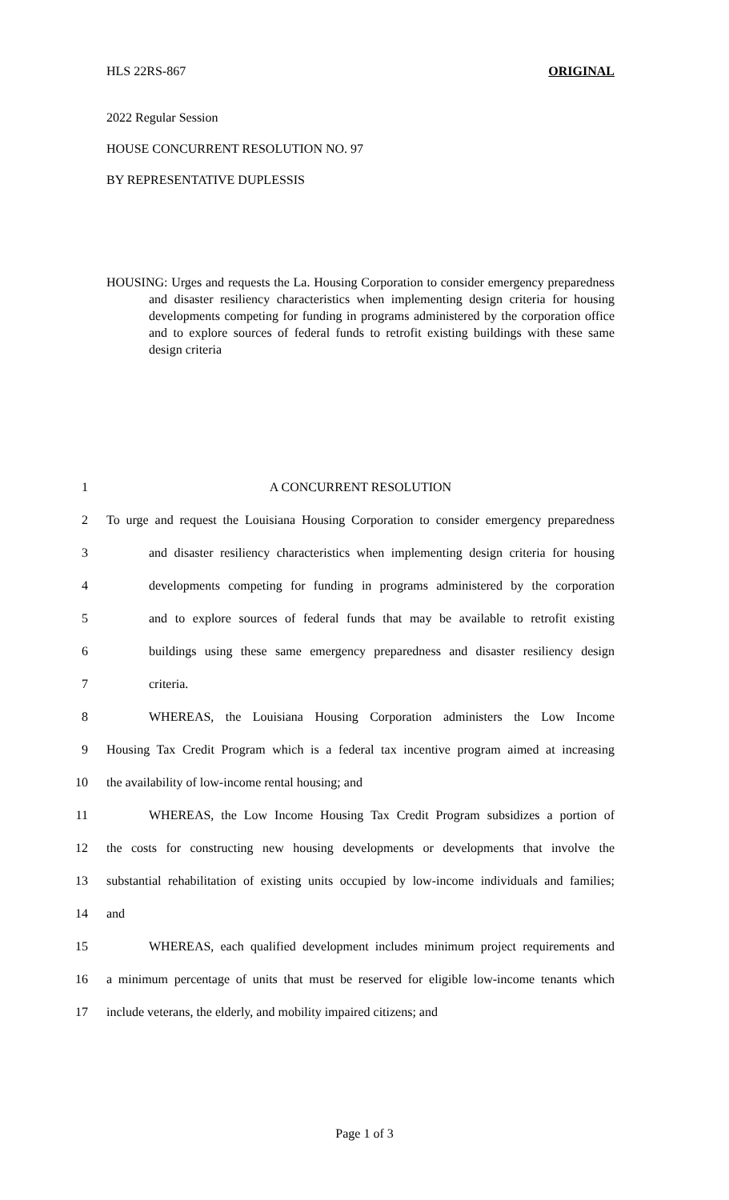HLS 22RS-867 ORIGINAL
2022 Regular Session
HOUSE CONCURRENT RESOLUTION NO. 97
BY REPRESENTATIVE DUPLESSIS
HOUSING: Urges and requests the La. Housing Corporation to consider emergency preparedness and disaster resiliency characteristics when implementing design criteria for housing developments competing for funding in programs administered by the corporation office and to explore sources of federal funds to retrofit existing buildings with these same design criteria
1 A CONCURRENT RESOLUTION
2 To urge and request the Louisiana Housing Corporation to consider emergency preparedness
3 and disaster resiliency characteristics when implementing design criteria for housing
4 developments competing for funding in programs administered by the corporation
5 and to explore sources of federal funds that may be available to retrofit existing
6 buildings using these same emergency preparedness and disaster resiliency design
7 criteria.
8 WHEREAS, the Louisiana Housing Corporation administers the Low Income
9 Housing Tax Credit Program which is a federal tax incentive program aimed at increasing
10 the availability of low-income rental housing; and
11 WHEREAS, the Low Income Housing Tax Credit Program subsidizes a portion of
12 the costs for constructing new housing developments or developments that involve the
13 substantial rehabilitation of existing units occupied by low-income individuals and families;
14 and
15 WHEREAS, each qualified development includes minimum project requirements and
16 a minimum percentage of units that must be reserved for eligible low-income tenants which
17 include veterans, the elderly, and mobility impaired citizens; and
Page 1 of 3